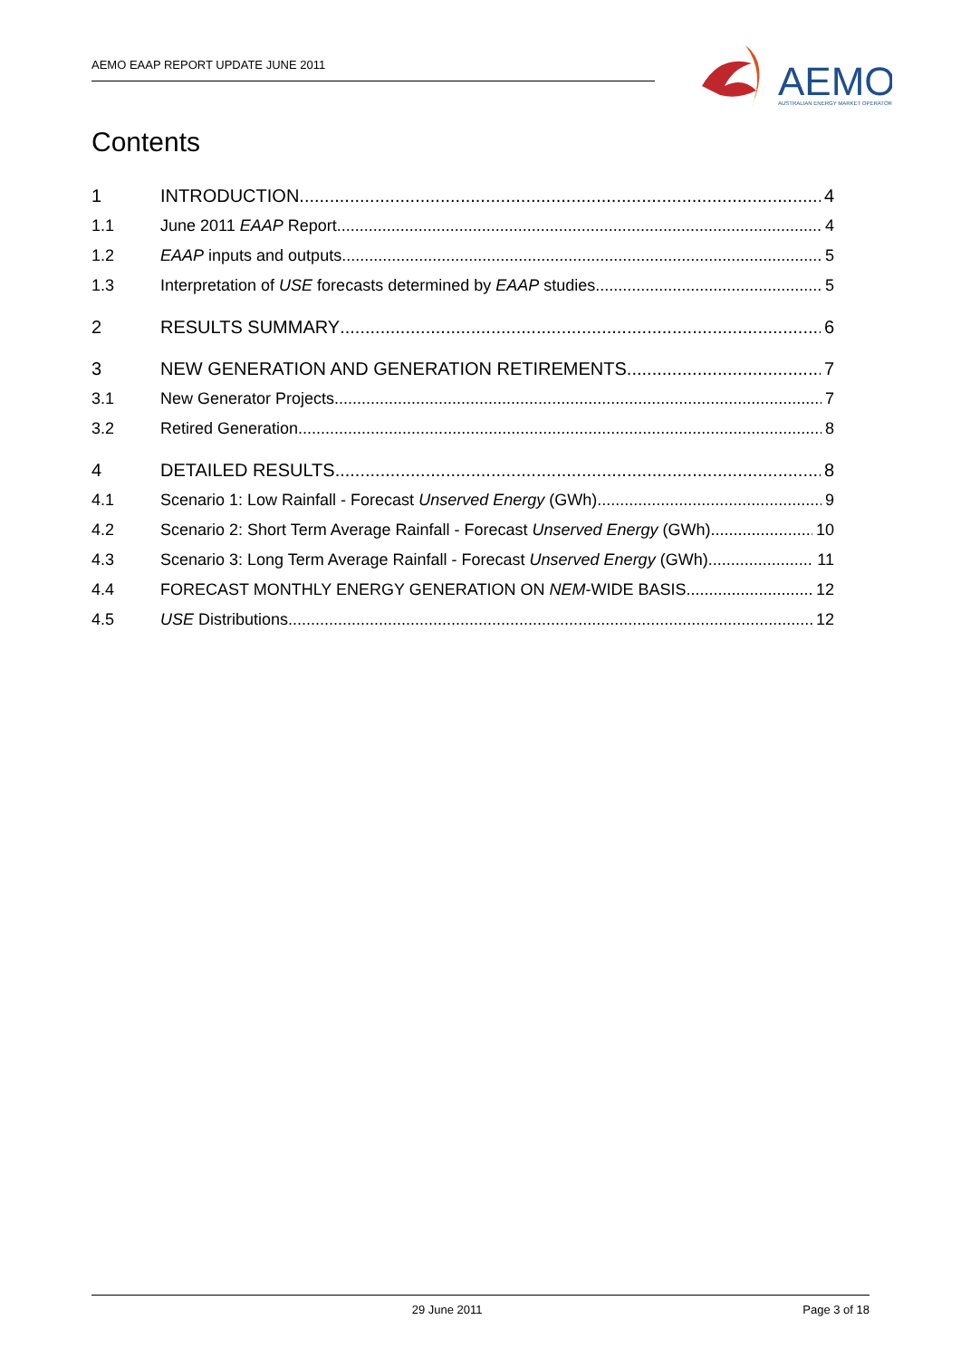AEMO EAAP REPORT UPDATE JUNE 2011
AEMO
AUSTRALIAN ENERGY MARKET OPERATOR
Contents
1 INTRODUCTION 4
1.1 June 2011 EAAP Report 4
1.2 EAAP inputs and outputs 5
1.3 Interpretation of USE forecasts determined by EAAP studies 5
2 RESULTS SUMMARY 6
3 NEW GENERATION AND GENERATION RETIREMENTS 7
3.1 New Generator Projects 7
3.2 Retired Generation 8
4 DETAILED RESULTS 8
4.1 Scenario 1: Low Rainfall - Forecast Unserved Energy (GWh) 9
4.2 Scenario 2: Short Term Average Rainfall - Forecast Unserved Energy (GWh) 10
4.3 Scenario 3: Long Term Average Rainfall - Forecast Unserved Energy (GWh) 11
4.4 FORECAST MONTHLY ENERGY GENERATION ON NEM -WIDE BASIS 12
4.5 USE Distributions 12
29 June 2011 Page 3 of 18